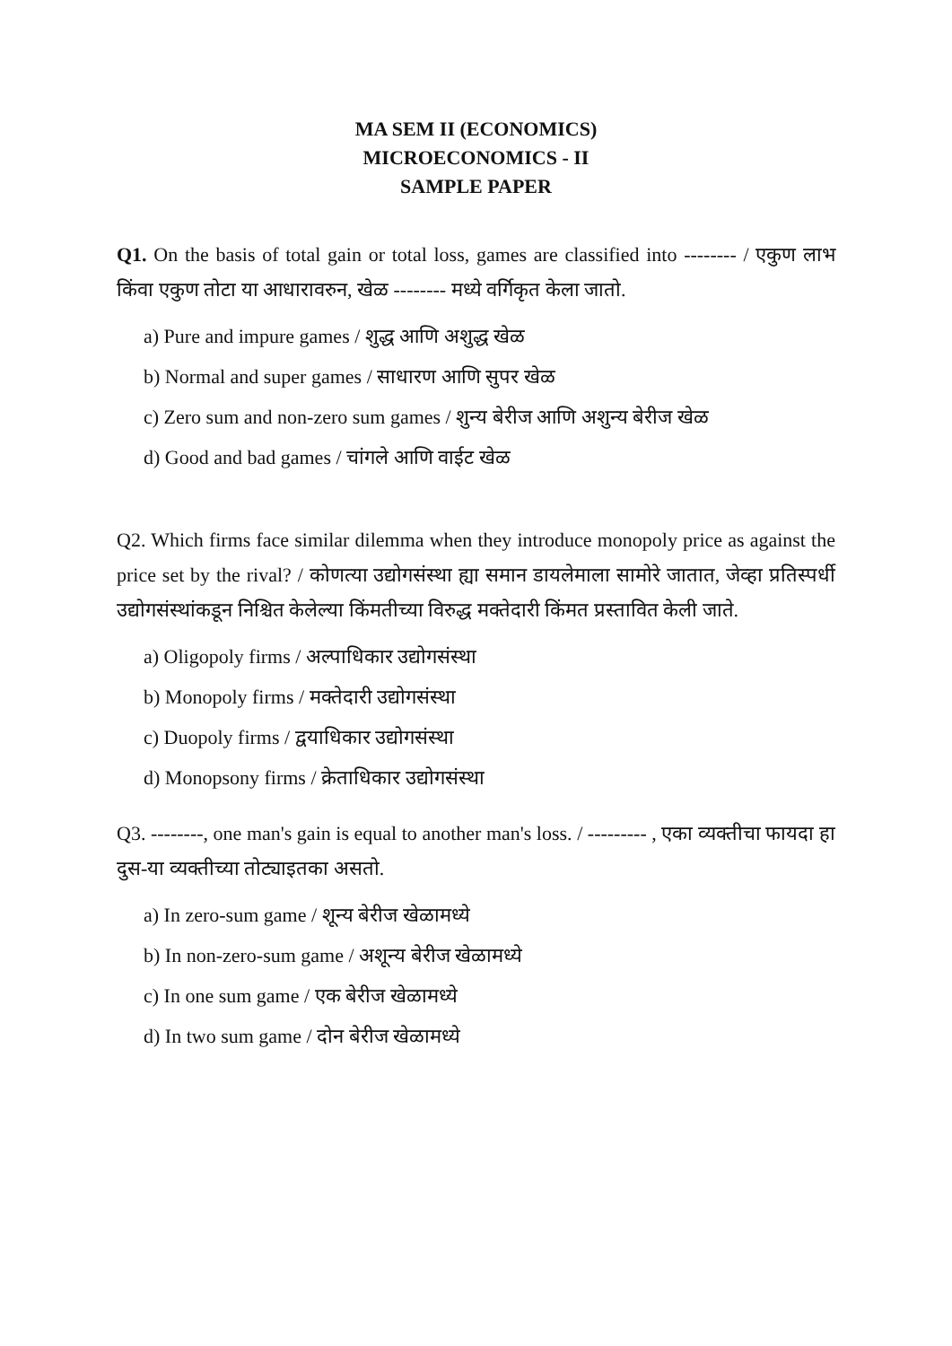MA SEM II (ECONOMICS)
MICROECONOMICS - II
SAMPLE PAPER
Q1. On the basis of total gain or total loss, games are classified into -------- / एकुण लाभ किंवा एकुण तोटा या आधारावरुन, खेळ -------- मध्ये वर्गिकृत केला जातो.
a) Pure and impure games / शुद्ध आणि अशुद्ध खेळ
b) Normal and super games / साधारण आणि सुपर खेळ
c) Zero sum and non-zero sum games / शुन्य बेरीज आणि अशुन्य बेरीज खेळ
d) Good and bad games / चांगले आणि वाईट खेळ
Q2. Which firms face similar dilemma when they introduce monopoly price as against the price set by the rival? / कोणत्या उद्योगसंस्था ह्या समान डायलेमाला सामोरे जातात, जेव्हा प्रतिस्पर्धी उद्योगसंस्थांकडून निश्चित केलेल्या किंमतीच्या विरुद्ध मक्तेदारी किंमत प्रस्तावित केली जाते.
a) Oligopoly firms / अल्पाधिकार उद्योगसंस्था
b) Monopoly firms / मक्तेदारी उद्योगसंस्था
c) Duopoly firms / द्वयाधिकार उद्योगसंस्था
d) Monopsony firms / क्रेताधिकार उद्योगसंस्था
Q3. --------, one man's gain is equal to another man's loss. / --------- , एका व्यक्तीचा फायदा हा दुस-या व्यक्तीच्या तोट्याइतका असतो.
a) In zero-sum game / शून्य बेरीज खेळामध्ये
b) In non-zero-sum game / अशून्य बेरीज खेळामध्ये
c) In one sum game / एक बेरीज खेळामध्ये
d) In two sum game / दोन बेरीज खेळामध्ये